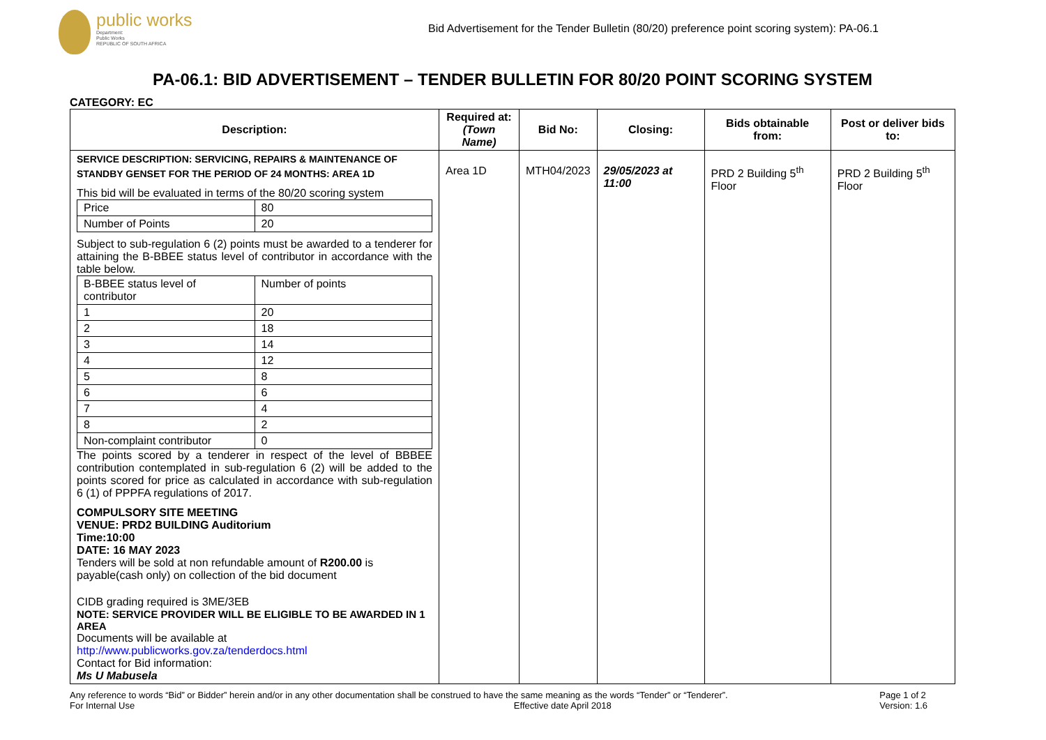public works
Department:
Public Works
REPUBLIC OF SOUTH AFRICA
Bid Advertisement for the Tender Bulletin (80/20) preference point scoring system): PA-06.1
PA-06.1: BID ADVERTISEMENT – TENDER BULLETIN FOR 80/20 POINT SCORING SYSTEM
CATEGORY: EC
| Description: | Required at: (Town Name) | Bid No: | Closing: | Bids obtainable from: | Post or deliver bids to: |
| --- | --- | --- | --- | --- | --- |
| SERVICE DESCRIPTION: SERVICING, REPAIRS & MAINTENANCE OF STANDBY GENSET FOR THE PERIOD OF 24 MONTHS: AREA 1D This bid will be evaluated in terms of the 80/20 scoring system / Price / 80 / / Number of Points / 20 / Subject to sub-regulation 6 (2) points must be awarded to a tenderer for attaining the B-BBEE status level of contributor in accordance with the table below. / B-BBEE status level of contributor / Number of points / / 1 / 20 / / 2 / 18 / / 3 / 14 / / 4 / 12 / / 5 / 8 / / 6 / 6 / / 7 / 4 / / 8 / 2 / / Non-complaint contributor / 0 / The points scored by a tenderer in respect of the level of BBBEE contribution contemplated in sub-regulation 6 (2) will be added to the points scored for price as calculated in accordance with sub-regulation 6 (1) of PPPFA regulations of 2017. COMPULSORY SITE MEETING VENUE: PRD2 BUILDING Auditorium Time:10:00 DATE: 16 MAY 2023 Tenders will be sold at non refundable amount of R200.00 is payable(cash only) on collection of the bid document CIDB grading required is 3ME/3EB NOTE: SERVICE PROVIDER WILL BE ELIGIBLE TO BE AWARDED IN 1 AREA Documents will be available at http://www.publicworks.gov.za/tenderdocs.html Contact for Bid information: Ms U Mabusela | Area 1D | MTH04/2023 | 29/05/2023 at 11:00 | PRD 2 Building 5<sup>th</sup> Floor | PRD 2 Building 5<sup>th</sup> Floor |
Any reference to words “Bid” or Bidder” herein and/or in any other documentation shall be construed to have the same meaning as the words “Tender” or “Tenderer”.
For Internal Use Effective date April 2018
Page 1 of 2
Version: 1.6